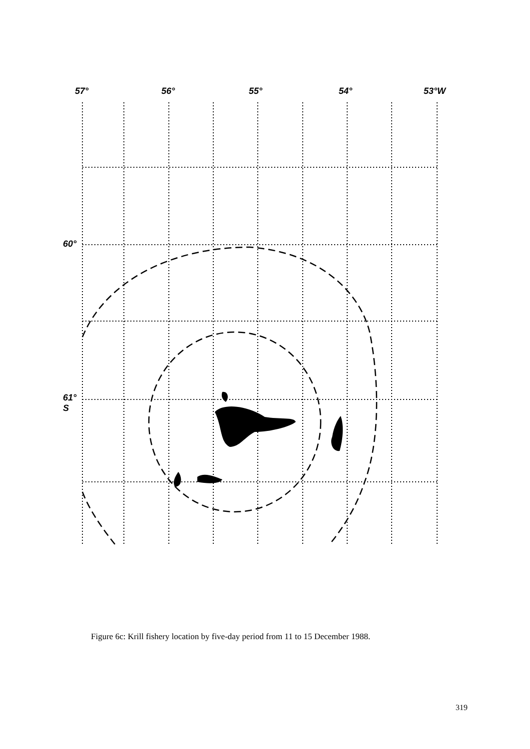57° 56° 55° 54° 53°W
60°
61°
S
Figure 6c: Krill fishery location by five-day period from 11 to 15 December 1988.
319